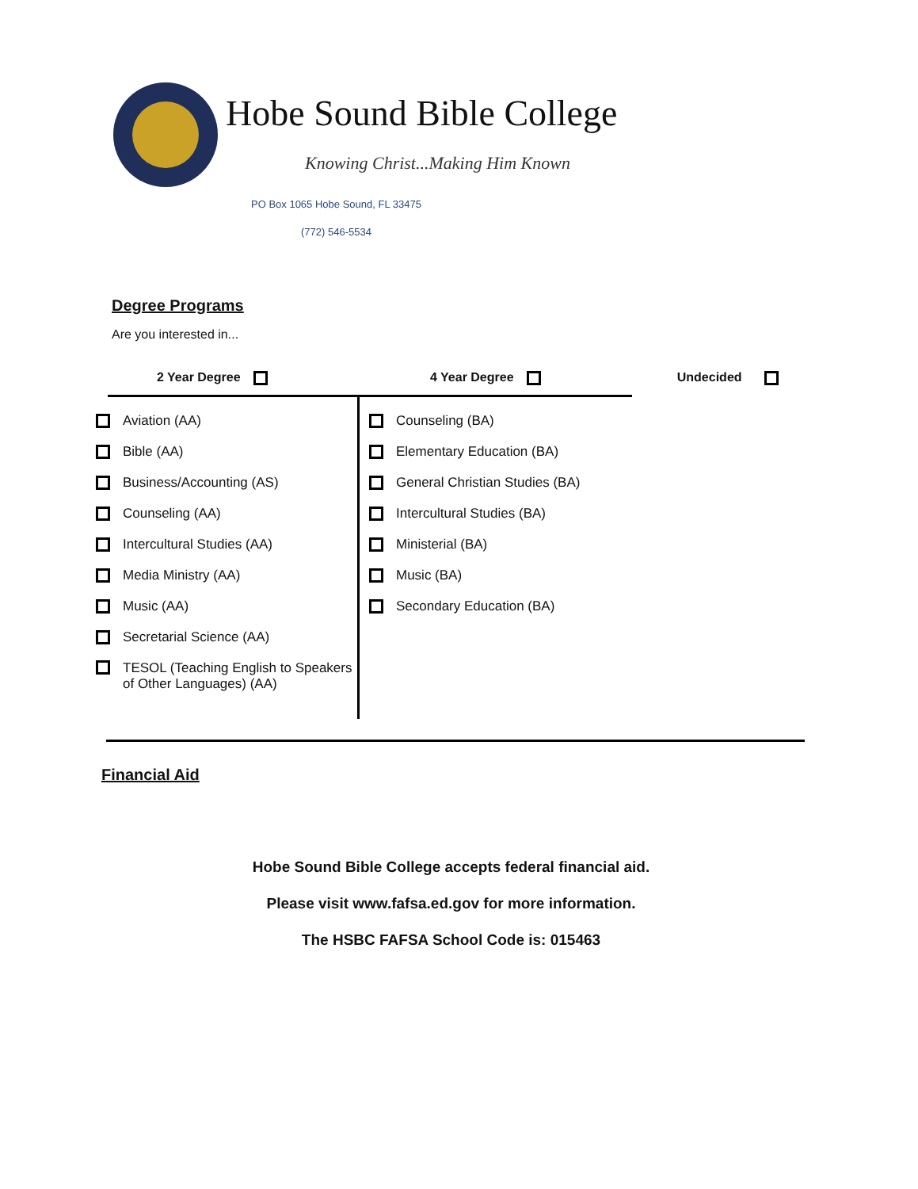Hobe Sound Bible College
Knowing Christ...Making Him Known
PO Box 1065 Hobe Sound, FL 33475
(772) 546-5534
Degree Programs
Are you interested in...
2 Year Degree 4 Year Degree Undecided
Aviation (AA)
Bible (AA)
Business/Accounting (AS)
Counseling (AA)
Intercultural Studies (AA)
Media Ministry (AA)
Music (AA)
Secretarial Science (AA)
TESOL (Teaching English to Speakers of Other Languages) (AA)
Counseling (BA)
Elementary Education (BA)
General Christian Studies (BA)
Intercultural Studies (BA)
Ministerial (BA)
Music (BA)
Secondary Education (BA)
Financial Aid
Hobe Sound Bible College accepts federal financial aid.
Please visit www.fafsa.ed.gov for more information.
The HSBC FAFSA School Code is: 015463